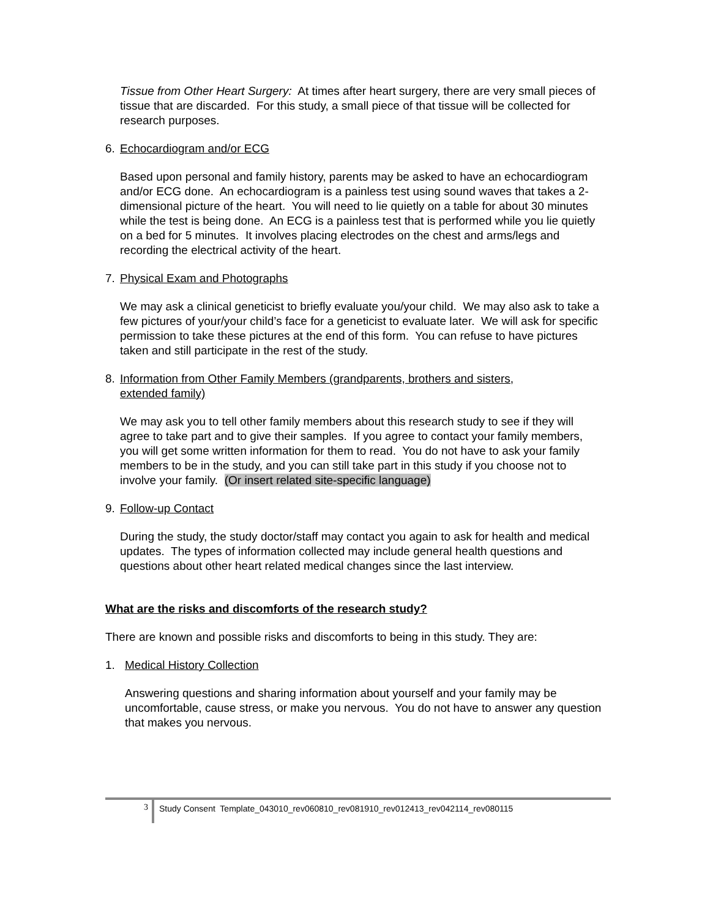Tissue from Other Heart Surgery: At times after heart surgery, there are very small pieces of tissue that are discarded. For this study, a small piece of that tissue will be collected for research purposes.
6. Echocardiogram and/or ECG
Based upon personal and family history, parents may be asked to have an echocardiogram and/or ECG done. An echocardiogram is a painless test using sound waves that takes a 2-dimensional picture of the heart. You will need to lie quietly on a table for about 30 minutes while the test is being done. An ECG is a painless test that is performed while you lie quietly on a bed for 5 minutes. It involves placing electrodes on the chest and arms/legs and recording the electrical activity of the heart.
7. Physical Exam and Photographs
We may ask a clinical geneticist to briefly evaluate you/your child. We may also ask to take a few pictures of your/your child’s face for a geneticist to evaluate later. We will ask for specific permission to take these pictures at the end of this form. You can refuse to have pictures taken and still participate in the rest of the study.
8. Information from Other Family Members (grandparents, brothers and sisters, extended family)
We may ask you to tell other family members about this research study to see if they will agree to take part and to give their samples. If you agree to contact your family members, you will get some written information for them to read. You do not have to ask your family members to be in the study, and you can still take part in this study if you choose not to involve your family. (Or insert related site-specific language)
9. Follow-up Contact
During the study, the study doctor/staff may contact you again to ask for health and medical updates. The types of information collected may include general health questions and questions about other heart related medical changes since the last interview.
What are the risks and discomforts of the research study?
There are known and possible risks and discomforts to being in this study. They are:
1. Medical History Collection
Answering questions and sharing information about yourself and your family may be uncomfortable, cause stress, or make you nervous. You do not have to answer any question that makes you nervous.
3
Study Consent Template_043010_rev060810_rev081910_rev012413_rev042114_rev080115